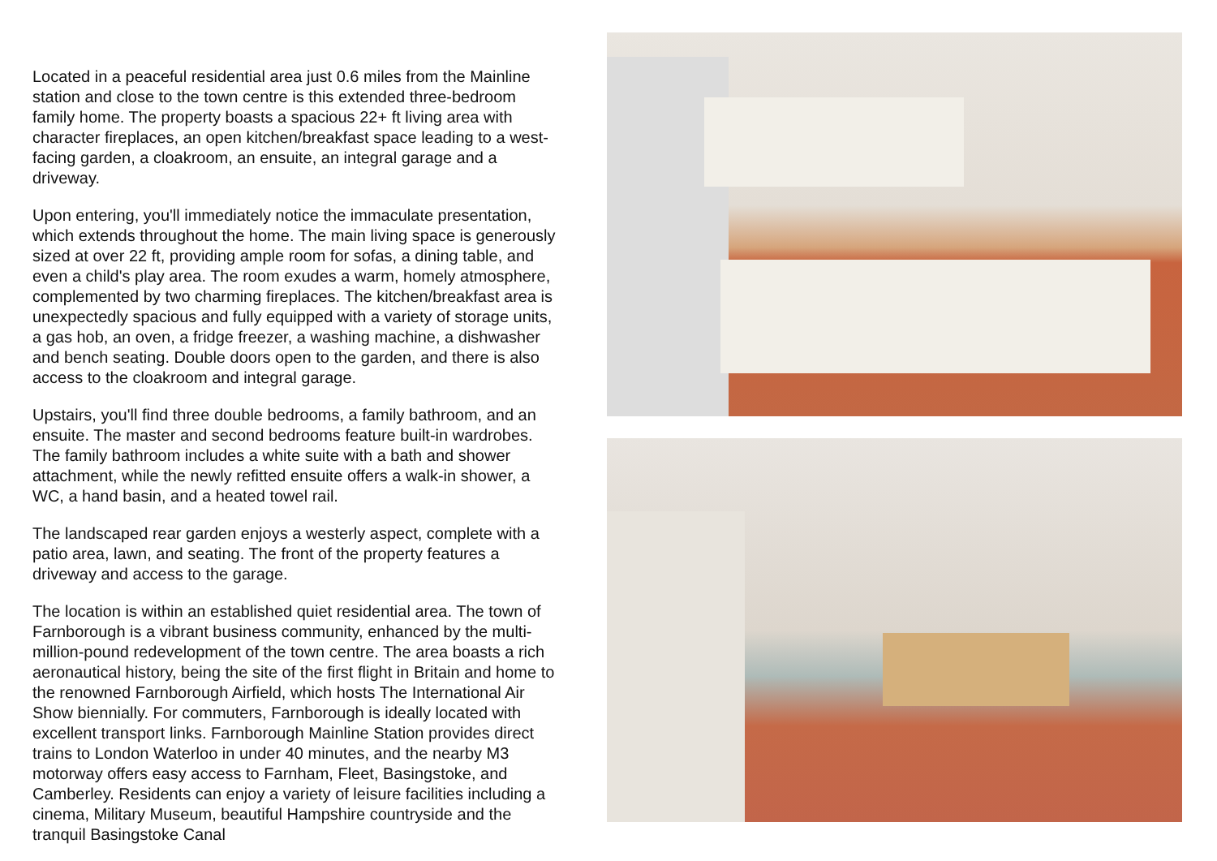Located in a peaceful residential area just 0.6 miles from the Mainline station and close to the town centre is this extended three-bedroom family home. The property boasts a spacious 22+ ft living area with character fireplaces, an open kitchen/breakfast space leading to a west-facing garden, a cloakroom, an ensuite, an integral garage and a driveway.
Upon entering, you'll immediately notice the immaculate presentation, which extends throughout the home. The main living space is generously sized at over 22 ft, providing ample room for sofas, a dining table, and even a child's play area. The room exudes a warm, homely atmosphere, complemented by two charming fireplaces. The kitchen/breakfast area is unexpectedly spacious and fully equipped with a variety of storage units, a gas hob, an oven, a fridge freezer, a washing machine, a dishwasher and bench seating. Double doors open to the garden, and there is also access to the cloakroom and integral garage.
Upstairs, you'll find three double bedrooms, a family bathroom, and an ensuite. The master and second bedrooms feature built-in wardrobes. The family bathroom includes a white suite with a bath and shower attachment, while the newly refitted ensuite offers a walk-in shower, a WC, a hand basin, and a heated towel rail.
The landscaped rear garden enjoys a westerly aspect, complete with a patio area, lawn, and seating. The front of the property features a driveway and access to the garage.
The location is within an established quiet residential area. The town of Farnborough is a vibrant business community, enhanced by the multi-million-pound redevelopment of the town centre. The area boasts a rich aeronautical history, being the site of the first flight in Britain and home to the renowned Farnborough Airfield, which hosts The International Air Show biennially. For commuters, Farnborough is ideally located with excellent transport links. Farnborough Mainline Station provides direct trains to London Waterloo in under 40 minutes, and the nearby M3 motorway offers easy access to Farnham, Fleet, Basingstoke, and Camberley. Residents can enjoy a variety of leisure facilities including a cinema, Military Museum, beautiful Hampshire countryside and the tranquil Basingstoke Canal